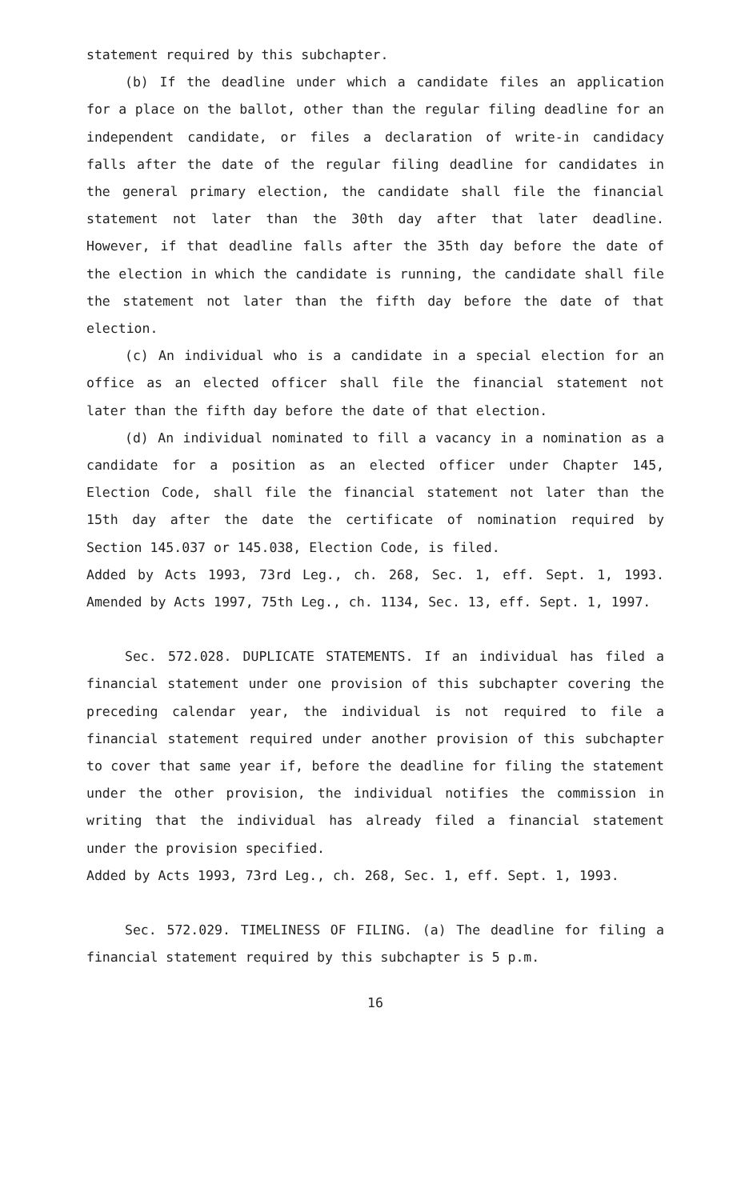statement required by this subchapter.
(b) If the deadline under which a candidate files an application for a place on the ballot, other than the regular filing deadline for an independent candidate, or files a declaration of write-in candidacy falls after the date of the regular filing deadline for candidates in the general primary election, the candidate shall file the financial statement not later than the 30th day after that later deadline. However, if that deadline falls after the 35th day before the date of the election in which the candidate is running, the candidate shall file the statement not later than the fifth day before the date of that election.
(c) An individual who is a candidate in a special election for an office as an elected officer shall file the financial statement not later than the fifth day before the date of that election.
(d) An individual nominated to fill a vacancy in a nomination as a candidate for a position as an elected officer under Chapter 145, Election Code, shall file the financial statement not later than the 15th day after the date the certificate of nomination required by Section 145.037 or 145.038, Election Code, is filed.
Added by Acts 1993, 73rd Leg., ch. 268, Sec. 1, eff. Sept. 1, 1993. Amended by Acts 1997, 75th Leg., ch. 1134, Sec. 13, eff. Sept. 1, 1997.
Sec. 572.028. DUPLICATE STATEMENTS. If an individual has filed a financial statement under one provision of this subchapter covering the preceding calendar year, the individual is not required to file a financial statement required under another provision of this subchapter to cover that same year if, before the deadline for filing the statement under the other provision, the individual notifies the commission in writing that the individual has already filed a financial statement under the provision specified.
Added by Acts 1993, 73rd Leg., ch. 268, Sec. 1, eff. Sept. 1, 1993.
Sec. 572.029. TIMELINESS OF FILING. (a) The deadline for filing a financial statement required by this subchapter is 5 p.m.
16